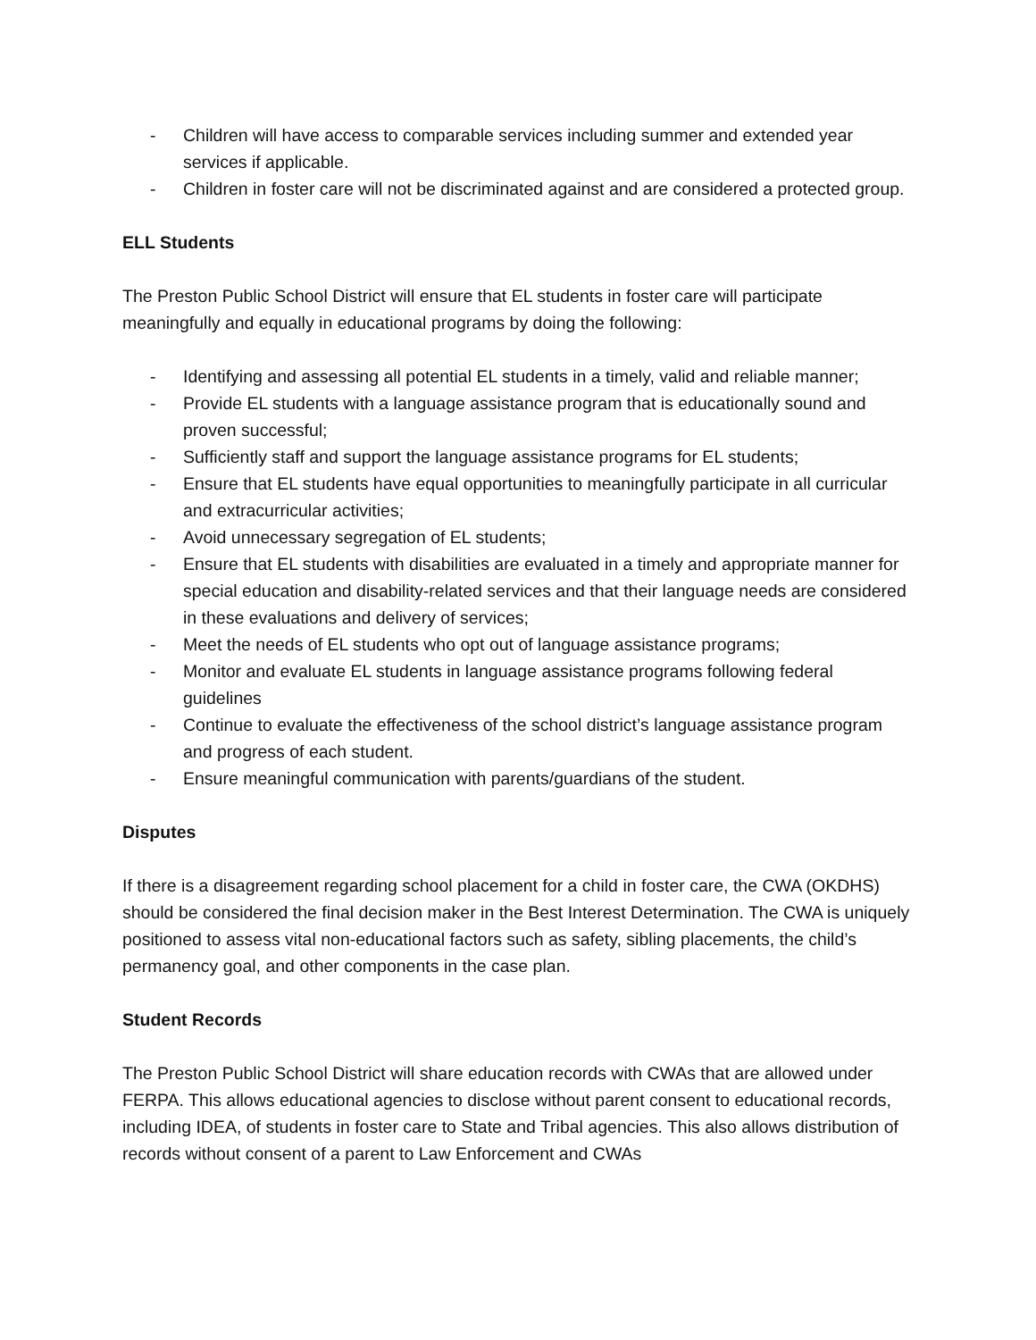- Children will have access to comparable services including summer and extended year services if applicable.
- Children in foster care will not be discriminated against and are considered a protected group.
ELL Students
The Preston Public School District will ensure that EL students in foster care will participate meaningfully and equally in educational programs by doing the following:
- Identifying and assessing all potential EL students in a timely, valid and reliable manner;
- Provide EL students with a language assistance program that is educationally sound and proven successful;
- Sufficiently staff and support the language assistance programs for EL students;
- Ensure that EL students have equal opportunities to meaningfully participate in all curricular and extracurricular activities;
- Avoid unnecessary segregation of EL students;
- Ensure that EL students with disabilities are evaluated in a timely and appropriate manner for special education and disability-related services and that their language needs are considered in these evaluations and delivery of services;
- Meet the needs of EL students who opt out of language assistance programs;
- Monitor and evaluate EL students in language assistance programs following federal guidelines
- Continue to evaluate the effectiveness of the school district’s language assistance program and progress of each student.
- Ensure meaningful communication with parents/guardians of the student.
Disputes
If there is a disagreement regarding school placement for a child in foster care, the CWA (OKDHS) should be considered the final decision maker in the Best Interest Determination. The CWA is uniquely positioned to assess vital non-educational factors such as safety, sibling placements, the child’s permanency goal, and other components in the case plan.
Student Records
The Preston Public School District will share education records with CWAs that are allowed under FERPA. This allows educational agencies to disclose without parent consent to educational records, including IDEA, of students in foster care to State and Tribal agencies. This also allows distribution of records without consent of a parent to Law Enforcement and CWAs